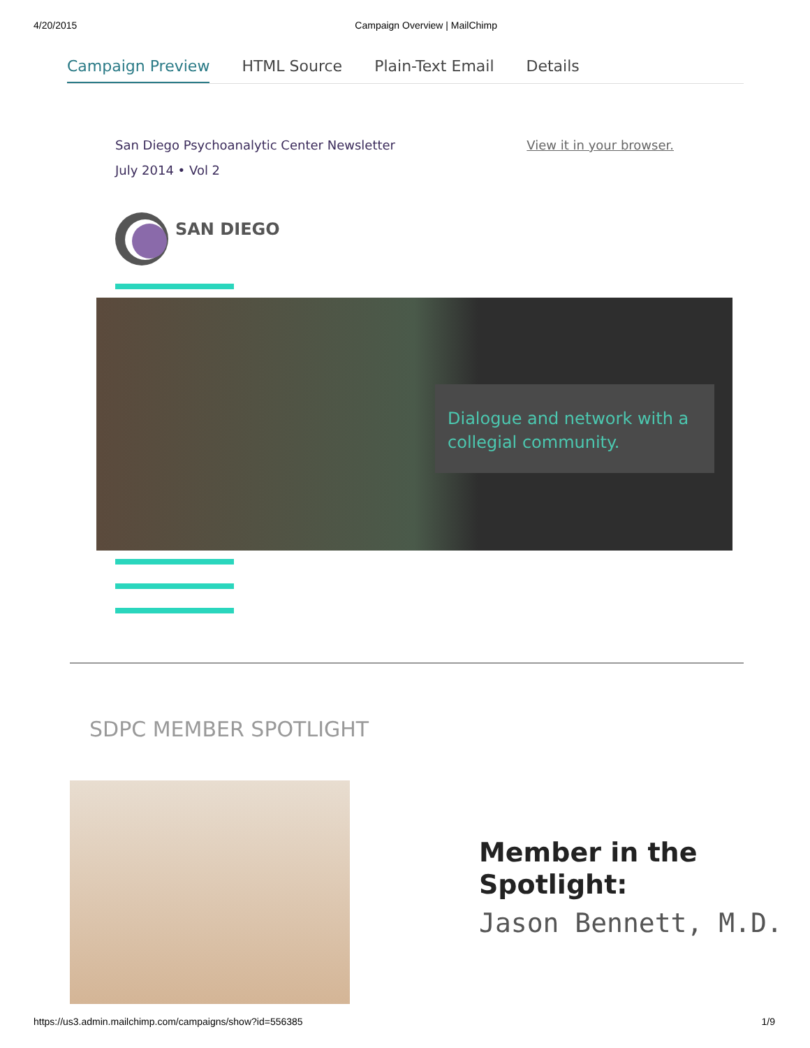4/20/2015 Campaign Overview | MailChimp
Campaign Preview HTML Source Plain-Text Email Details
San Diego Psychoanalytic Center Newsletter
July 2014 • Vol 2
View it in your browser.
SAN DIEGO
Dialogue and network with a collegial community.
SDPC MEMBER SPOTLIGHT
Member in the
Spotlight:
Jason Bennett, M.D.
https://us3.admin.mailchimp.com/campaigns/show?id=556385 1/9